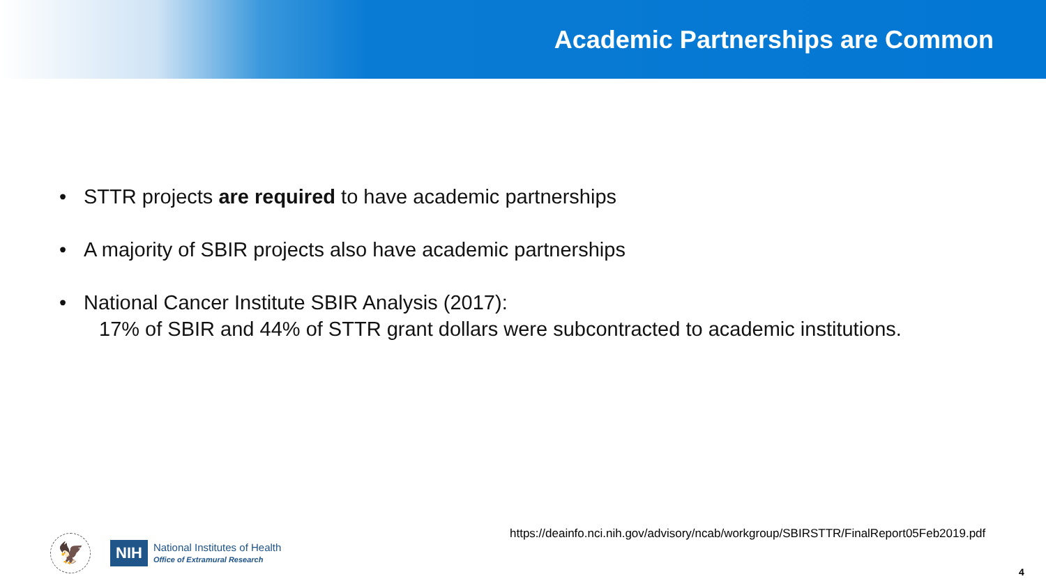Academic Partnerships are Common
• STTR projects are required to have academic partnerships
• A majority of SBIR projects also have academic partnerships
• National Cancer Institute SBIR Analysis (2017):
17% of SBIR and 44% of STTR grant dollars were subcontracted to academic institutions.
🦅
NIH
National Institutes of Health
Office of Extramural Research
https://deainfo.nci.nih.gov/advisory/ncab/workgroup/SBIRSTTR/FinalReport05Feb2019.pdf
4